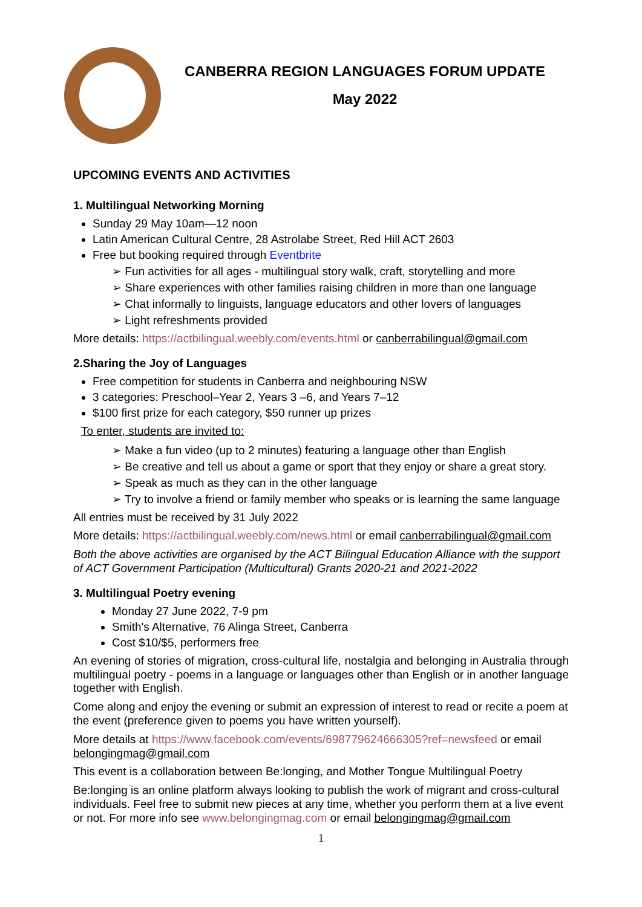CANBERRA REGION LANGUAGES FORUM UPDATE
May 2022
UPCOMING EVENTS AND ACTIVITIES
1. Multilingual Networking Morning
Sunday 29 May 10am—12 noon
Latin American Cultural Centre, 28 Astrolabe Street, Red Hill ACT 2603
Free but booking required through Eventbrite
➢ Fun activities for all ages - multilingual story walk, craft, storytelling and more
➢ Share experiences with other families raising children in more than one language
➢ Chat informally to linguists, language educators and other lovers of languages
➢ Light refreshments provided
More details: https://actbilingual.weebly.com/events.html or canberrabilingual@gmail.com
2.Sharing the Joy of Languages
Free competition for students in Canberra and neighbouring NSW
3 categories: Preschool–Year 2, Years 3 –6, and Years 7–12
$100 first prize for each category, $50 runner up prizes
To enter, students are invited to:
➢ Make a fun video (up to 2 minutes) featuring a language other than English
➢ Be creative and tell us about a game or sport that they enjoy or share a great story.
➢ Speak as much as they can in the other language
➢ Try to involve a friend or family member who speaks or is learning the same language
All entries must be received by 31 July 2022
More details: https://actbilingual.weebly.com/news.html or email canberrabilingual@gmail.com
Both the above activities are organised by the ACT Bilingual Education Alliance with the support of ACT Government Participation (Multicultural) Grants 2020-21 and 2021-2022
3. Multilingual Poetry evening
Monday 27 June 2022, 7-9 pm
Smith's Alternative, 76 Alinga Street, Canberra
Cost $10/$5, performers free
An evening of stories of migration, cross-cultural life, nostalgia and belonging in Australia through multilingual poetry - poems in a language or languages other than English or in another language together with English.
Come along and enjoy the evening or submit an expression of interest to read or recite a poem at the event (preference given to poems you have written yourself).
More details at https://www.facebook.com/events/698779624666305?ref=newsfeed or email belongingmag@gmail.com
This event is a collaboration between Be:longing, and Mother Tongue Multilingual Poetry
Be:longing is an online platform always looking to publish the work of migrant and cross-cultural individuals. Feel free to submit new pieces at any time, whether you perform them at a live event or not. For more info see www.belongingmag.com or email belongingmag@gmail.com
1